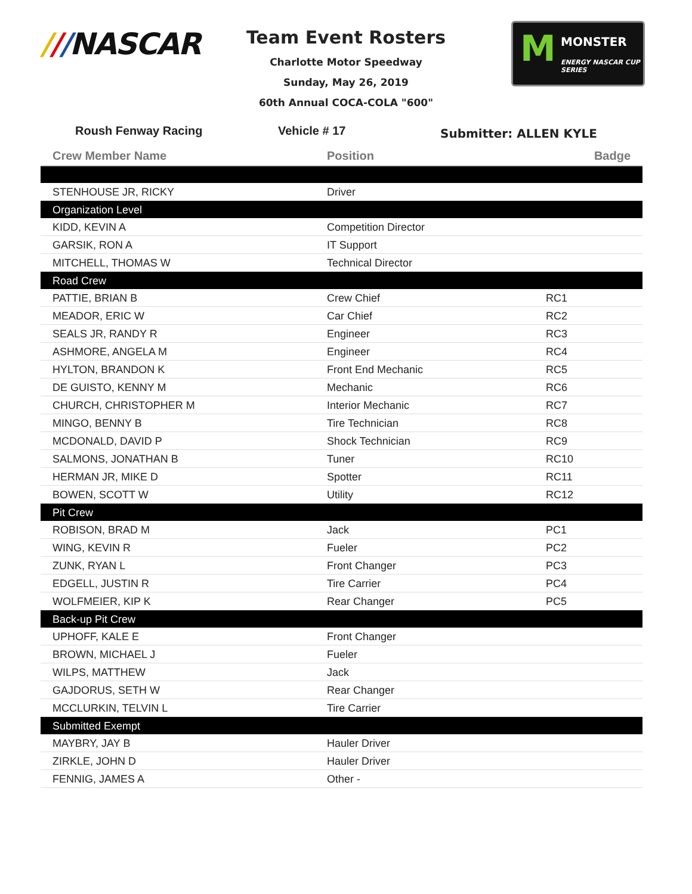///NASCAR
Team Event Rosters
Charlotte Motor Speedway
Sunday, May 26, 2019
60th Annual COCA-COLA "600"
M MONSTER
ENERGY NASCAR CUP SERIES
Roush Fenway Racing Vehicle # 17 Submitter: ALLEN KYLE
| Crew Member Name | Position | Badge |
| --- | --- | --- |
| STENHOUSE JR, RICKY | Driver | |
| Organization Level | | |
| KIDD, KEVIN A | Competition Director | |
| GARSIK, RON A | IT Support | |
| MITCHELL, THOMAS W | Technical Director | |
| Road Crew | | |
| PATTIE, BRIAN B | Crew Chief | RC1 |
| MEADOR, ERIC W | Car Chief | RC2 |
| SEALS JR, RANDY R | Engineer | RC3 |
| ASHMORE, ANGELA M | Engineer | RC4 |
| HYLTON, BRANDON K | Front End Mechanic | RC5 |
| DE GUISTO, KENNY M | Mechanic | RC6 |
| CHURCH, CHRISTOPHER M | Interior Mechanic | RC7 |
| MINGO, BENNY B | Tire Technician | RC8 |
| MCDONALD, DAVID P | Shock Technician | RC9 |
| SALMONS, JONATHAN B | Tuner | RC10 |
| HERMAN JR, MIKE D | Spotter | RC11 |
| BOWEN, SCOTT W | Utility | RC12 |
| Pit Crew | | |
| ROBISON, BRAD M | Jack | PC1 |
| WING, KEVIN R | Fueler | PC2 |
| ZUNK, RYAN L | Front Changer | PC3 |
| EDGELL, JUSTIN R | Tire Carrier | PC4 |
| WOLFMEIER, KIP K | Rear Changer | PC5 |
| Back-up Pit Crew | | |
| UPHOFF, KALE E | Front Changer | |
| BROWN, MICHAEL J | Fueler | |
| WILPS, MATTHEW | Jack | |
| GAJDORUS, SETH W | Rear Changer | |
| MCCLURKIN, TELVIN L | Tire Carrier | |
| Submitted Exempt | | |
| MAYBRY, JAY B | Hauler Driver | |
| ZIRKLE, JOHN D | Hauler Driver | |
| FENNIG, JAMES A | Other - | |